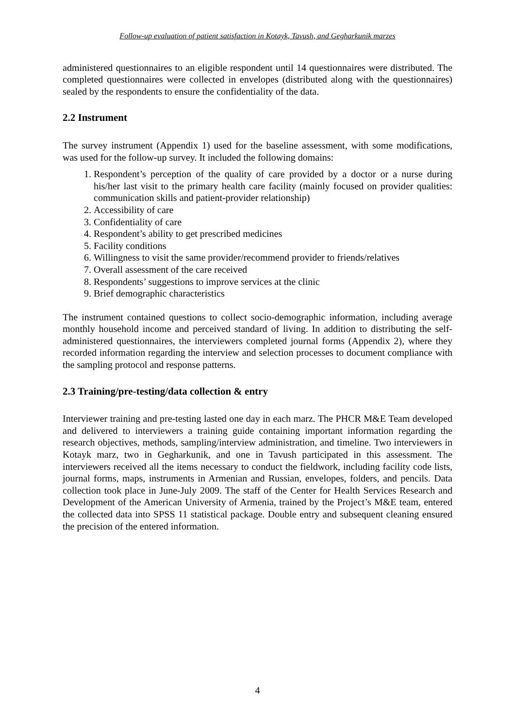Follow-up evaluation of patient satisfaction in Kotayk, Tavush, and Gegharkunik marzes
administered questionnaires to an eligible respondent until 14 questionnaires were distributed. The completed questionnaires were collected in envelopes (distributed along with the questionnaires) sealed by the respondents to ensure the confidentiality of the data.
2.2 Instrument
The survey instrument (Appendix 1) used for the baseline assessment, with some modifications, was used for the follow-up survey. It included the following domains:
1. Respondent’s perception of the quality of care provided by a doctor or a nurse during his/her last visit to the primary health care facility (mainly focused on provider qualities: communication skills and patient-provider relationship)
2. Accessibility of care
3. Confidentiality of care
4. Respondent’s ability to get prescribed medicines
5. Facility conditions
6. Willingness to visit the same provider/recommend provider to friends/relatives
7. Overall assessment of the care received
8. Respondents’ suggestions to improve services at the clinic
9. Brief demographic characteristics
The instrument contained questions to collect socio-demographic information, including average monthly household income and perceived standard of living. In addition to distributing the self-administered questionnaires, the interviewers completed journal forms (Appendix 2), where they recorded information regarding the interview and selection processes to document compliance with the sampling protocol and response patterns.
2.3 Training/pre-testing/data collection & entry
Interviewer training and pre-testing lasted one day in each marz. The PHCR M&E Team developed and delivered to interviewers a training guide containing important information regarding the research objectives, methods, sampling/interview administration, and timeline. Two interviewers in Kotayk marz, two in Gegharkunik, and one in Tavush participated in this assessment. The interviewers received all the items necessary to conduct the fieldwork, including facility code lists, journal forms, maps, instruments in Armenian and Russian, envelopes, folders, and pencils. Data collection took place in June-July 2009. The staff of the Center for Health Services Research and Development of the American University of Armenia, trained by the Project’s M&E team, entered the collected data into SPSS 11 statistical package. Double entry and subsequent cleaning ensured the precision of the entered information.
4